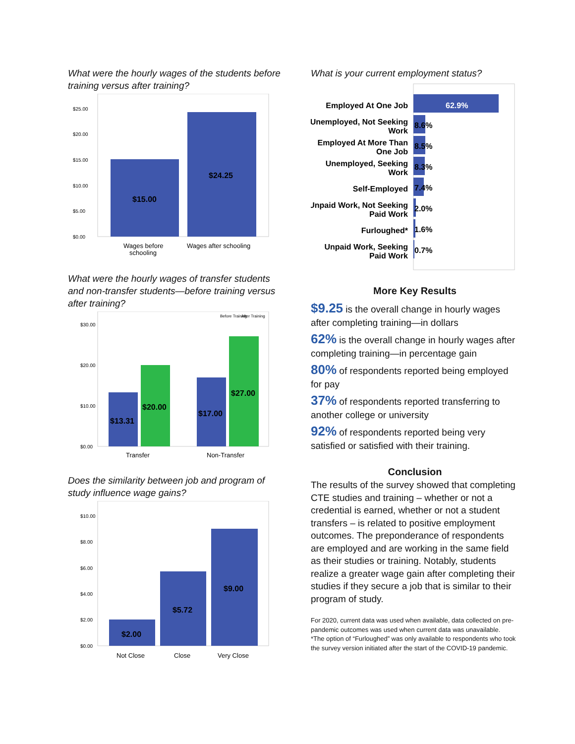What were the hourly wages of the students before training versus after training?
$25.00
$20.00
$15.00
$10.00
$5.00
$0.00
$15.00
$24.25
Wages before
schooling
Wages after schooling
What were the hourly wages of transfer students and non-transfer students—before training versus after training?
Before Training
After Training
$30.00
$20.00
$10.00
$0.00
$13.31
$20.00
$17.00
$27.00
Transfer
Non-Transfer
Does the similarity between job and program of study influence wage gains?
$10.00
$8.00
$6.00
$4.00
$2.00
$0.00
$2.00
$5.72
$9.00
Not Close
Close
Very Close
What is your current employment status?
62.9%
Employed At One Job
Unemployed, Not Seeking
Work
8.6%
Employed At More Than
One Job
8.5%
Unemployed, Seeking
Work
8.3%
Self-Employed
7.4%
Unpaid Work, Not Seeking
Paid Work
2.0%
Furloughed*
1.6%
Unpaid Work, Seeking
Paid Work
0.7%
More Key Results
$9.25 is the overall change in hourly wages after completing training—in dollars
62% is the overall change in hourly wages after completing training—in percentage gain
80% of respondents reported being employed for pay
37% of respondents reported transferring to another college or university
92% of respondents reported being very satisfied or satisfied with their training.
Conclusion
The results of the survey showed that completing CTE studies and training – whether or not a credential is earned, whether or not a student transfers – is related to positive employment outcomes. The preponderance of respondents are employed and are working in the same field as their studies or training. Notably, students realize a greater wage gain after completing their studies if they secure a job that is similar to their program of study.
For 2020, current data was used when available, data collected on pre-pandemic outcomes was used when current data was unavailable.
*The option of “Furloughed” was only available to respondents who took the survey version initiated after the start of the COVID-19 pandemic.